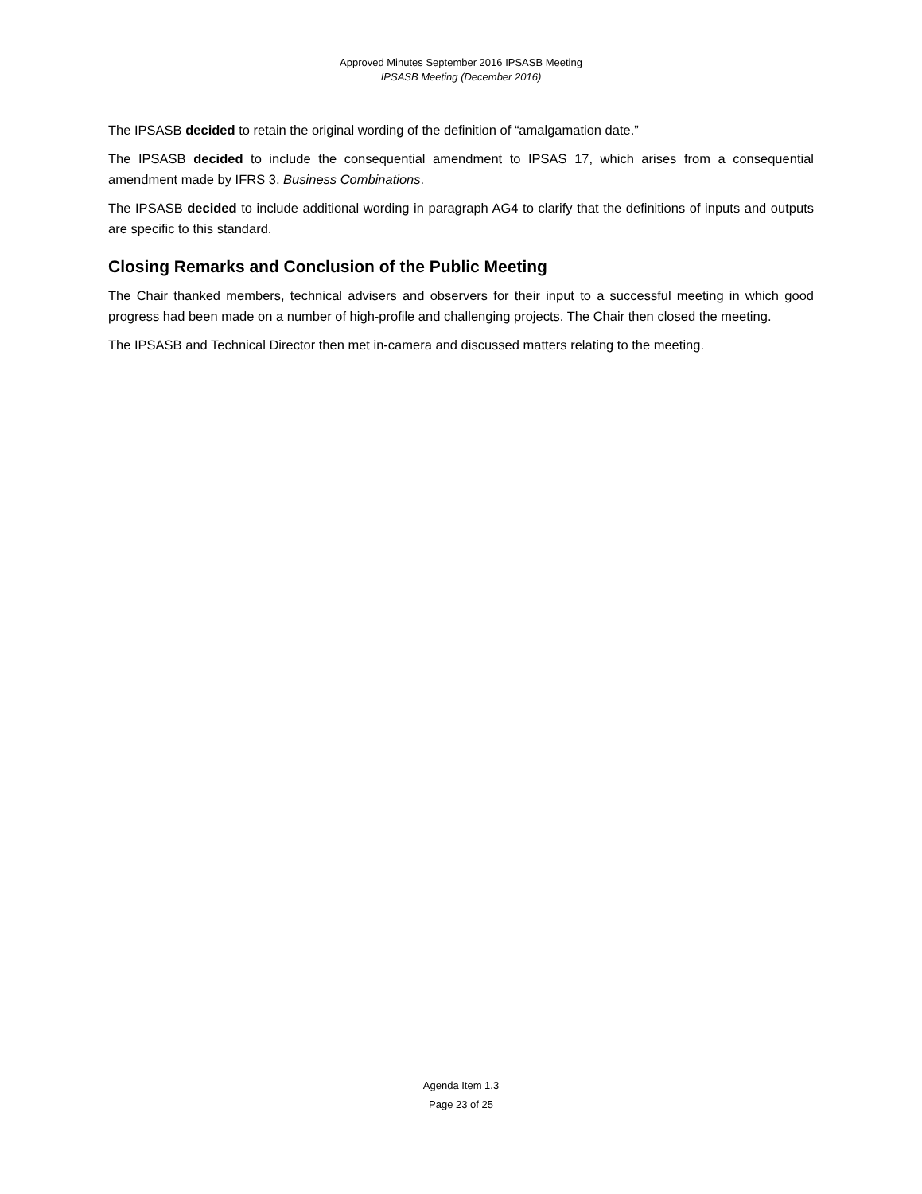Approved Minutes September 2016 IPSASB Meeting
IPSASB Meeting (December 2016)
The IPSASB decided to retain the original wording of the definition of “amalgamation date.”
The IPSASB decided to include the consequential amendment to IPSAS 17, which arises from a consequential amendment made by IFRS 3, Business Combinations.
The IPSASB decided to include additional wording in paragraph AG4 to clarify that the definitions of inputs and outputs are specific to this standard.
Closing Remarks and Conclusion of the Public Meeting
The Chair thanked members, technical advisers and observers for their input to a successful meeting in which good progress had been made on a number of high-profile and challenging projects. The Chair then closed the meeting.
The IPSASB and Technical Director then met in-camera and discussed matters relating to the meeting.
Agenda Item 1.3
Page 23 of 25